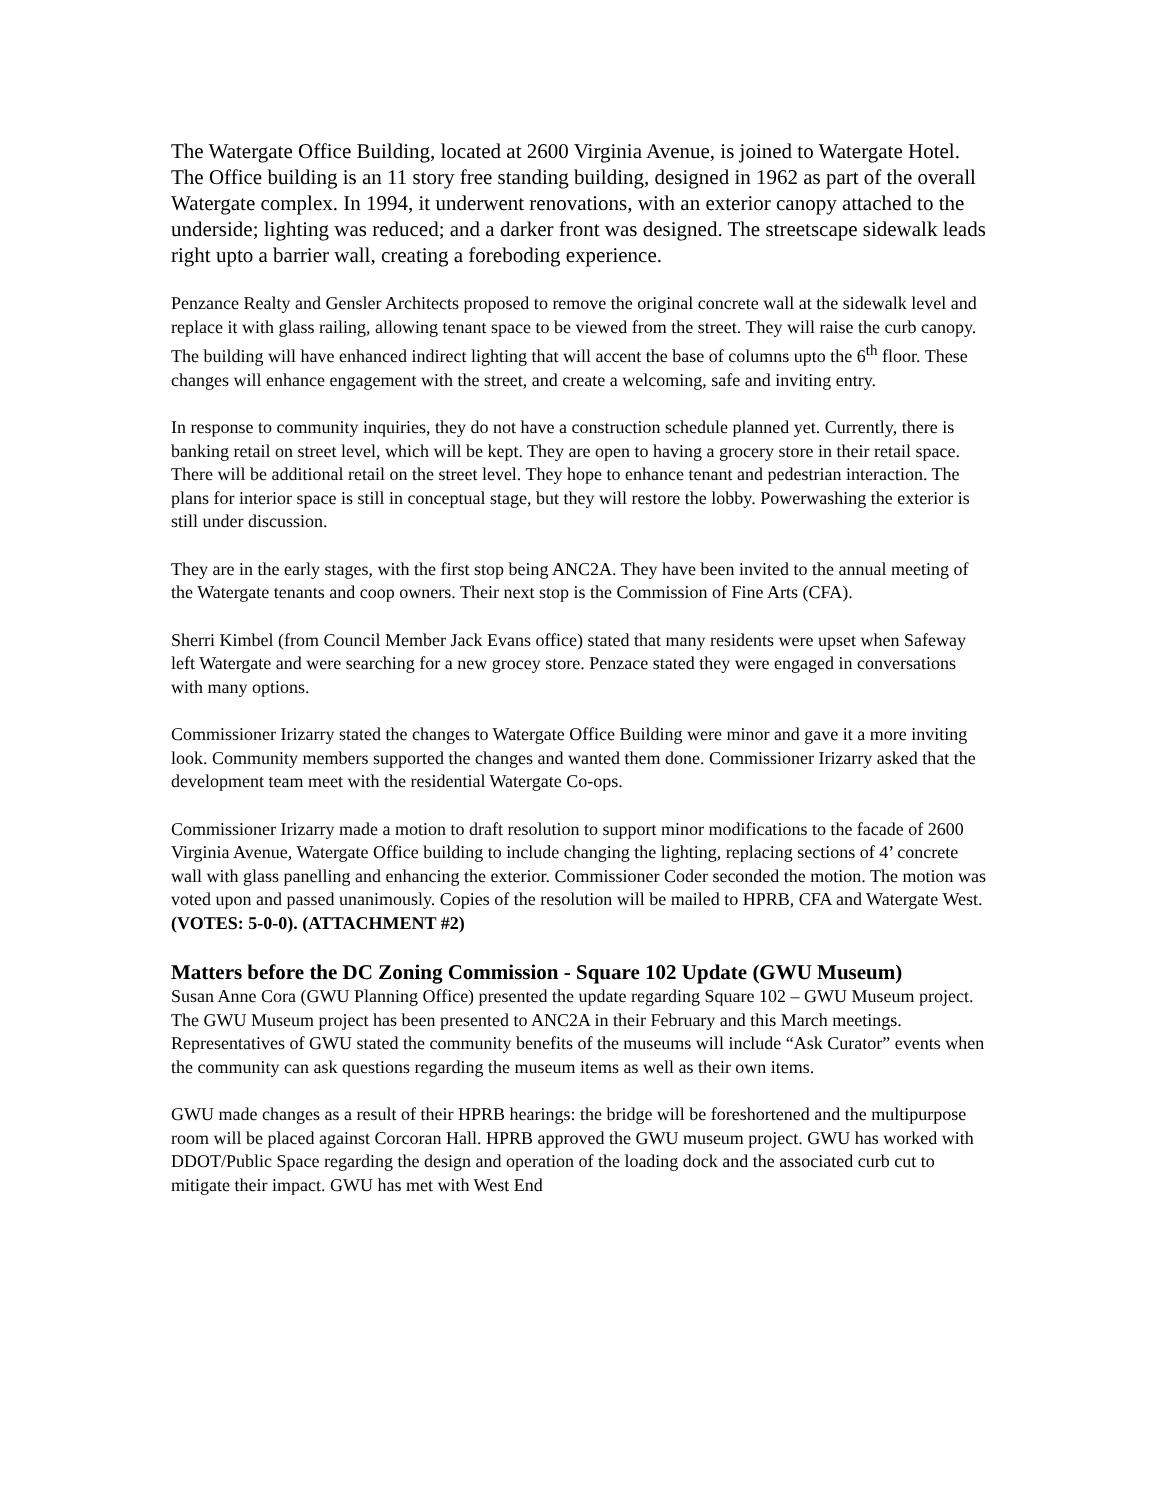The Watergate Office Building, located at 2600 Virginia Avenue, is joined to Watergate Hotel. The Office building is an 11 story free standing building, designed in 1962 as part of the overall Watergate complex. In 1994, it underwent renovations, with an exterior canopy attached to the underside; lighting was reduced; and a darker front was designed. The streetscape sidewalk leads right upto a barrier wall, creating a foreboding experience.
Penzance Realty and Gensler Architects proposed to remove the original concrete wall at the sidewalk level and replace it with glass railing, allowing tenant space to be viewed from the street. They will raise the curb canopy. The building will have enhanced indirect lighting that will accent the base of columns upto the 6<sup>th</sup> floor. These changes will enhance engagement with the street, and create a welcoming, safe and inviting entry.
In response to community inquiries, they do not have a construction schedule planned yet. Currently, there is banking retail on street level, which will be kept. They are open to having a grocery store in their retail space. There will be additional retail on the street level. They hope to enhance tenant and pedestrian interaction. The plans for interior space is still in conceptual stage, but they will restore the lobby. Powerwashing the exterior is still under discussion.
They are in the early stages, with the first stop being ANC2A. They have been invited to the annual meeting of the Watergate tenants and coop owners. Their next stop is the Commission of Fine Arts (CFA).
Sherri Kimbel (from Council Member Jack Evans office) stated that many residents were upset when Safeway left Watergate and were searching for a new grocey store. Penzace stated they were engaged in conversations with many options.
Commissioner Irizarry stated the changes to Watergate Office Building were minor and gave it a more inviting look. Community members supported the changes and wanted them done. Commissioner Irizarry asked that the development team meet with the residential Watergate Co-ops.
Commissioner Irizarry made a motion to draft resolution to support minor modifications to the facade of 2600 Virginia Avenue, Watergate Office building to include changing the lighting, replacing sections of 4’ concrete wall with glass panelling and enhancing the exterior. Commissioner Coder seconded the motion. The motion was voted upon and passed unanimously. Copies of the resolution will be mailed to HPRB, CFA and Watergate West. (VOTES: 5-0-0). (ATTACHMENT #2)
Matters before the DC Zoning Commission - Square 102 Update (GWU Museum)
Susan Anne Cora (GWU Planning Office) presented the update regarding Square 102 – GWU Museum project. The GWU Museum project has been presented to ANC2A in their February and this March meetings. Representatives of GWU stated the community benefits of the museums will include “Ask Curator” events when the community can ask questions regarding the museum items as well as their own items.
GWU made changes as a result of their HPRB hearings: the bridge will be foreshortened and the multipurpose room will be placed against Corcoran Hall. HPRB approved the GWU museum project. GWU has worked with DDOT/Public Space regarding the design and operation of the loading dock and the associated curb cut to mitigate their impact. GWU has met with West End